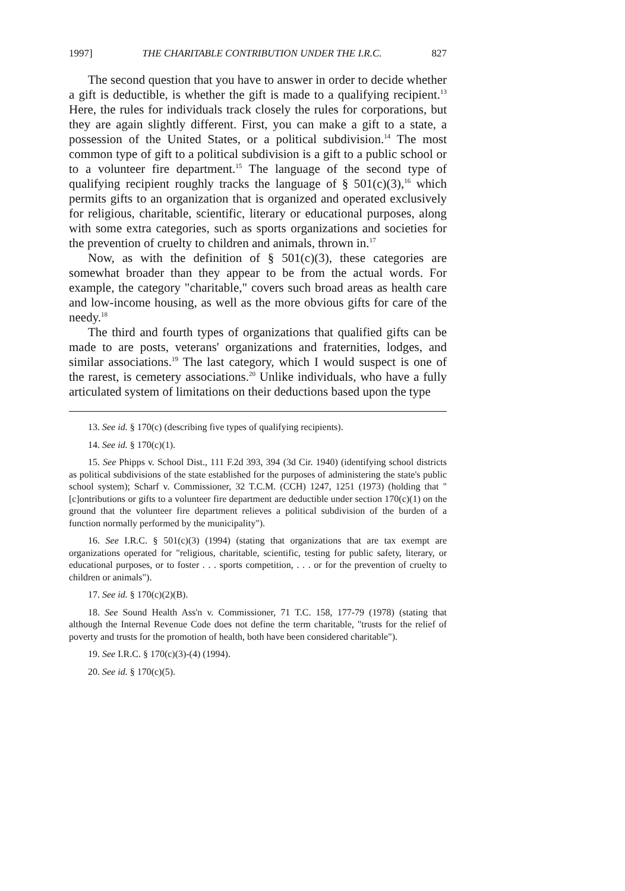1997] THE CHARITABLE CONTRIBUTION UNDER THE I.R.C. 827
The second question that you have to answer in order to decide whether a gift is deductible, is whether the gift is made to a qualifying recipient.<sup>13</sup> Here, the rules for individuals track closely the rules for corporations, but they are again slightly different. First, you can make a gift to a state, a possession of the United States, or a political subdivision.<sup>14</sup> The most common type of gift to a political subdivision is a gift to a public school or to a volunteer fire department.<sup>15</sup> The language of the second type of qualifying recipient roughly tracks the language of § 501(c)(3),<sup>16</sup> which permits gifts to an organization that is organized and operated exclusively for religious, charitable, scientific, literary or educational purposes, along with some extra categories, such as sports organizations and societies for the prevention of cruelty to children and animals, thrown in.<sup>17</sup>
Now, as with the definition of § 501(c)(3), these categories are somewhat broader than they appear to be from the actual words. For example, the category "charitable," covers such broad areas as health care and low-income housing, as well as the more obvious gifts for care of the needy.<sup>18</sup>
The third and fourth types of organizations that qualified gifts can be made to are posts, veterans' organizations and fraternities, lodges, and similar associations.<sup>19</sup> The last category, which I would suspect is one of the rarest, is cemetery associations.<sup>20</sup> Unlike individuals, who have a fully articulated system of limitations on their deductions based upon the type
13. See id. § 170(c) (describing five types of qualifying recipients).
14. See id. § 170(c)(1).
15. See Phipps v. School Dist., 111 F.2d 393, 394 (3d Cir. 1940) (identifying school districts as political subdivisions of the state established for the purposes of administering the state's public school system); Scharf v. Commissioner, 32 T.C.M. (CCH) 1247, 1251 (1973) (holding that "[c]ontributions or gifts to a volunteer fire department are deductible under section 170(c)(1) on the ground that the volunteer fire department relieves a political subdivision of the burden of a function normally performed by the municipality").
16. See I.R.C. § 501(c)(3) (1994) (stating that organizations that are tax exempt are organizations operated for "religious, charitable, scientific, testing for public safety, literary, or educational purposes, or to foster . . . sports competition, . . . or for the prevention of cruelty to children or animals").
17. See id. § 170(c)(2)(B).
18. See Sound Health Ass'n v. Commissioner, 71 T.C. 158, 177-79 (1978) (stating that although the Internal Revenue Code does not define the term charitable, "trusts for the relief of poverty and trusts for the promotion of health, both have been considered charitable").
19. See I.R.C. § 170(c)(3)-(4) (1994).
20. See id. § 170(c)(5).